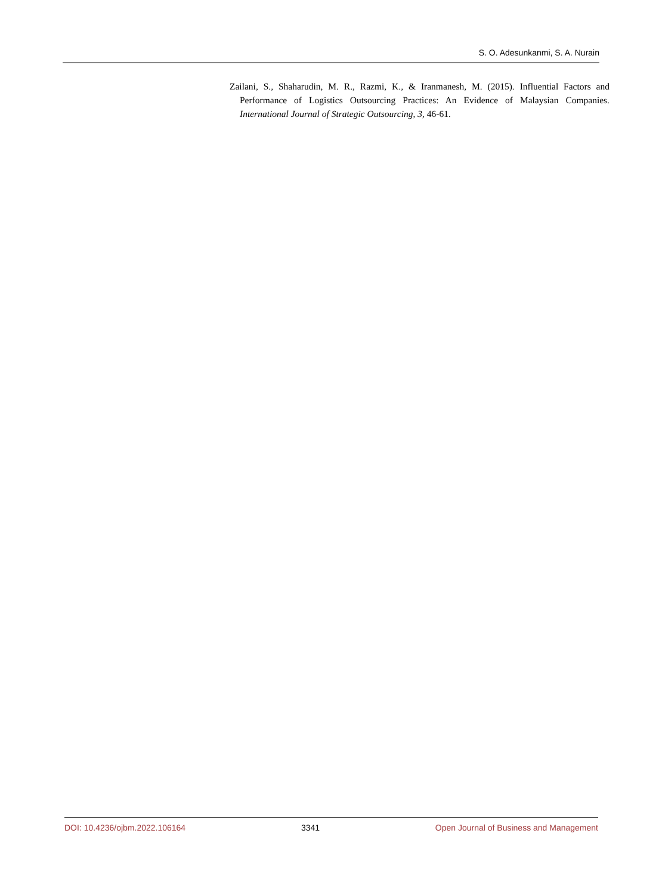S. O. Adesunkanmi, S. A. Nurain
Zailani, S., Shaharudin, M. R., Razmi, K., & Iranmanesh, M. (2015). Influential Factors and Performance of Logistics Outsourcing Practices: An Evidence of Malaysian Companies. International Journal of Strategic Outsourcing, 3, 46-61.
DOI: 10.4236/ojbm.2022.106164 3341 Open Journal of Business and Management